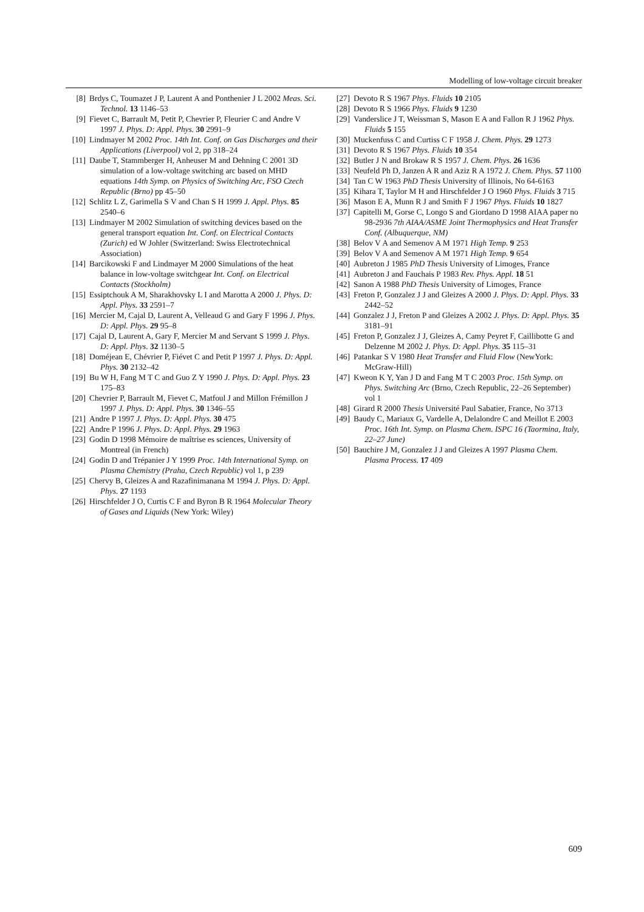Modelling of low-voltage circuit breaker
[8] Brdys C, Toumazet J P, Laurent A and Ponthenier J L 2002 Meas. Sci. Technol. 13 1146–53
[9] Fievet C, Barrault M, Petit P, Chevrier P, Fleurier C and Andre V 1997 J. Phys. D: Appl. Phys. 30 2991–9
[10] Lindmayer M 2002 Proc. 14th Int. Conf. on Gas Discharges and their Applications (Liverpool) vol 2, pp 318–24
[11] Daube T, Stammberger H, Anheuser M and Dehning C 2001 3D simulation of a low-voltage switching arc based on MHD equations 14th Symp. on Physics of Switching Arc, FSO Czech Republic (Brno) pp 45–50
[12] Schlitz L Z, Garimella S V and Chan S H 1999 J. Appl. Phys. 85 2540–6
[13] Lindmayer M 2002 Simulation of switching devices based on the general transport equation Int. Conf. on Electrical Contacts (Zurich) ed W Johler (Switzerland: Swiss Electrotechnical Association)
[14] Barcikowski F and Lindmayer M 2000 Simulations of the heat balance in low-voltage switchgear Int. Conf. on Electrical Contacts (Stockholm)
[15] Essiptchouk A M, Sharakhovsky L I and Marotta A 2000 J. Phys. D: Appl. Phys. 33 2591–7
[16] Mercier M, Cajal D, Laurent A, Velleaud G and Gary F 1996 J. Phys. D: Appl. Phys. 29 95–8
[17] Cajal D, Laurent A, Gary F, Mercier M and Servant S 1999 J. Phys. D: Appl. Phys. 32 1130–5
[18] Doméjean E, Chévrier P, Fiévet C and Petit P 1997 J. Phys. D: Appl. Phys. 30 2132–42
[19] Bu W H, Fang M T C and Guo Z Y 1990 J. Phys. D: Appl. Phys. 23 175–83
[20] Chevrier P, Barrault M, Fievet C, Matfoul J and Millon Frémillon J 1997 J. Phys. D: Appl. Phys. 30 1346–55
[21] Andre P 1997 J. Phys. D: Appl. Phys. 30 475
[22] Andre P 1996 J. Phys. D: Appl. Phys. 29 1963
[23] Godin D 1998 Mémoire de maîtrise es sciences, University of Montreal (in French)
[24] Godin D and Trépanier J Y 1999 Proc. 14th International Symp. on Plasma Chemistry (Praha, Czech Republic) vol 1, p 239
[25] Chervy B, Gleizes A and Razafinimanana M 1994 J. Phys. D: Appl. Phys. 27 1193
[26] Hirschfelder J O, Curtis C F and Byron B R 1964 Molecular Theory of Gases and Liquids (New York: Wiley)
[27] Devoto R S 1967 Phys. Fluids 10 2105
[28] Devoto R S 1966 Phys. Fluids 9 1230
[29] Vanderslice J T, Weissman S, Mason E A and Fallon R J 1962 Phys. Fluids 5 155
[30] Muckenfuss C and Curtiss C F 1958 J. Chem. Phys. 29 1273
[31] Devoto R S 1967 Phys. Fluids 10 354
[32] Butler J N and Brokaw R S 1957 J. Chem. Phys. 26 1636
[33] Neufeld Ph D, Janzen A R and Aziz R A 1972 J. Chem. Phys. 57 1100
[34] Tan C W 1963 PhD Thesis University of Illinois, No 64-6163
[35] Kihara T, Taylor M H and Hirschfelder J O 1960 Phys. Fluids 3 715
[36] Mason E A, Munn R J and Smith F J 1967 Phys. Fluids 10 1827
[37] Capitelli M, Gorse C, Longo S and Giordano D 1998 AIAA paper no 98-2936 7th AIAA/ASME Joint Thermophysics and Heat Transfer Conf. (Albuquerque, NM)
[38] Belov V A and Semenov A M 1971 High Temp. 9 253
[39] Belov V A and Semenov A M 1971 High Temp. 9 654
[40] Aubreton J 1985 PhD Thesis University of Limoges, France
[41] Aubreton J and Fauchais P 1983 Rev. Phys. Appl. 18 51
[42] Sanon A 1988 PhD Thesis University of Limoges, France
[43] Freton P, Gonzalez J J and Gleizes A 2000 J. Phys. D: Appl. Phys. 33 2442–52
[44] Gonzalez J J, Freton P and Gleizes A 2002 J. Phys. D: Appl. Phys. 35 3181–91
[45] Freton P, Gonzalez J J, Gleizes A, Camy Peyret F, Caillibotte G and Delzenne M 2002 J. Phys. D: Appl. Phys. 35 115–31
[46] Patankar S V 1980 Heat Transfer and Fluid Flow (NewYork: McGraw-Hill)
[47] Kweon K Y, Yan J D and Fang M T C 2003 Proc. 15th Symp. on Phys. Switching Arc (Brno, Czech Republic, 22–26 September) vol 1
[48] Girard R 2000 Thesis Université Paul Sabatier, France, No 3713
[49] Baudy C, Mariaux G, Vardelle A, Delalondre C and Meillot E 2003 Proc. 16th Int. Symp. on Plasma Chem. ISPC 16 (Taormina, Italy, 22–27 June)
[50] Bauchire J M, Gonzalez J J and Gleizes A 1997 Plasma Chem. Plasma Process. 17 409
609